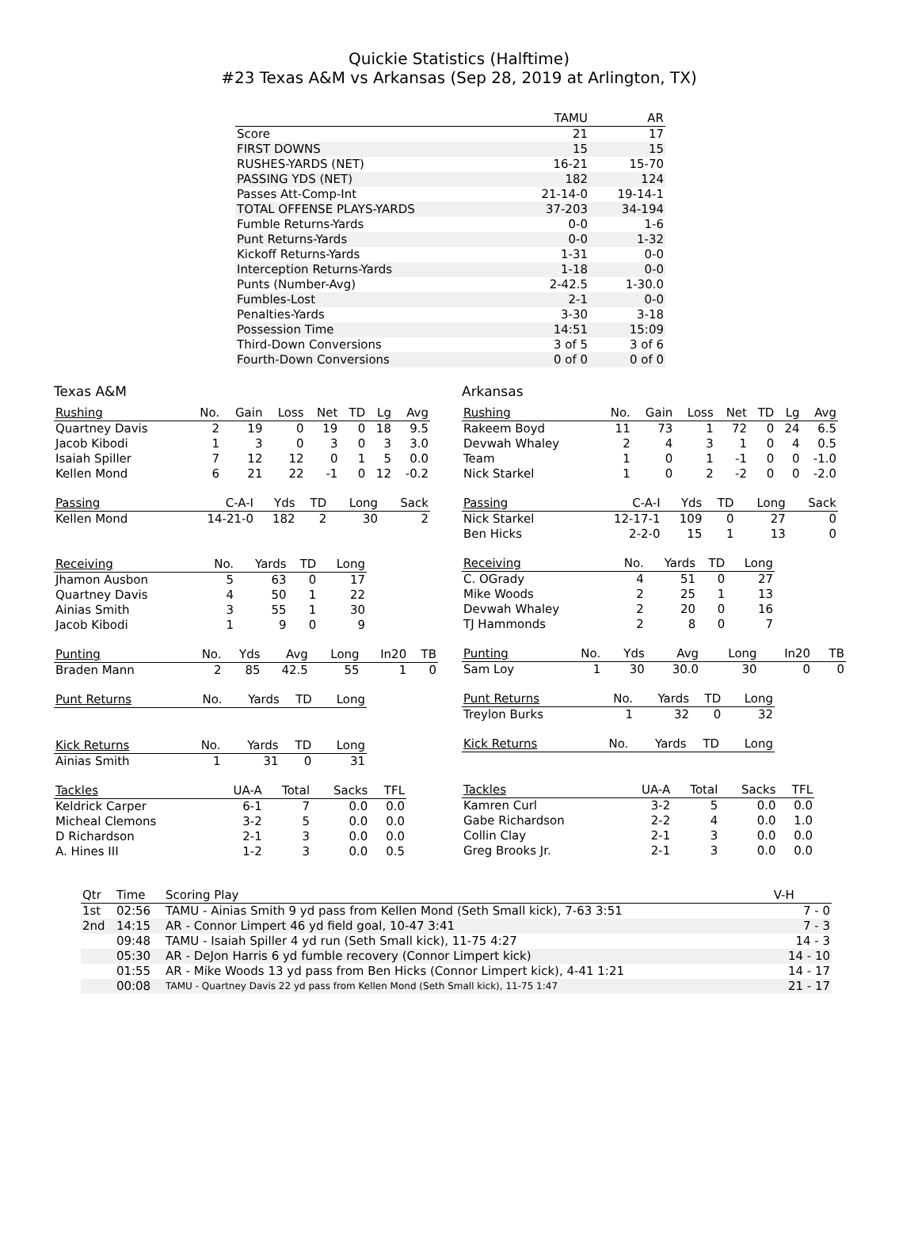Quickie Statistics (Halftime)
#23 Texas A&M vs Arkansas (Sep 28, 2019 at Arlington, TX)
| | TAMU | AR |
| --- | --- | --- |
| Score | 21 | 17 |
| FIRST DOWNS | 15 | 15 |
| RUSHES-YARDS (NET) | 16-21 | 15-70 |
| PASSING YDS (NET) | 182 | 124 |
| Passes Att-Comp-Int | 21-14-0 | 19-14-1 |
| TOTAL OFFENSE PLAYS-YARDS | 37-203 | 34-194 |
| Fumble Returns-Yards | 0-0 | 1-6 |
| Punt Returns-Yards | 0-0 | 1-32 |
| Kickoff Returns-Yards | 1-31 | 0-0 |
| Interception Returns-Yards | 1-18 | 0-0 |
| Punts (Number-Avg) | 2-42.5 | 1-30.0 |
| Fumbles-Lost | 2-1 | 0-0 |
| Penalties-Yards | 3-30 | 3-18 |
| Possession Time | 14:51 | 15:09 |
| Third-Down Conversions | 3 of 5 | 3 of 6 |
| Fourth-Down Conversions | 0 of 0 | 0 of 0 |
Texas A&M
| Rushing | No. | Gain | Loss | Net | TD | Lg | Avg |
| --- | --- | --- | --- | --- | --- | --- | --- |
| Quartney Davis | 2 | 19 | 0 | 19 | 0 | 18 | 9.5 |
| Jacob Kibodi | 1 | 3 | 0 | 3 | 0 | 3 | 3.0 |
| Isaiah Spiller | 7 | 12 | 12 | 0 | 1 | 5 | 0.0 |
| Kellen Mond | 6 | 21 | 22 | -1 | 0 | 12 | -0.2 |
| Passing | C-A-I | Yds | TD | Long | Sack |
| --- | --- | --- | --- | --- | --- |
| Kellen Mond | 14-21-0 | 182 | 2 | 30 | 2 |
| Receiving | No. | Yards | TD | Long |
| --- | --- | --- | --- | --- |
| Jhamon Ausbon | 5 | 63 | 0 | 17 |
| Quartney Davis | 4 | 50 | 1 | 22 |
| Ainias Smith | 3 | 55 | 1 | 30 |
| Jacob Kibodi | 1 | 9 | 0 | 9 |
| Punting | No. | Yds | Avg | Long | In20 | TB |
| --- | --- | --- | --- | --- | --- | --- |
| Braden Mann | 2 | 85 | 42.5 | 55 | 1 | 0 |
| Punt Returns | No. | Yards | TD | Long |
| --- | --- | --- | --- | --- |
| Kick Returns | No. | Yards | TD | Long |
| --- | --- | --- | --- | --- |
| Ainias Smith | 1 | 31 | 0 | 31 |
| Tackles | UA-A | Total | Sacks | TFL |
| --- | --- | --- | --- | --- |
| Keldrick Carper | 6-1 | 7 | 0.0 | 0.0 |
| Micheal Clemons | 3-2 | 5 | 0.0 | 0.0 |
| D Richardson | 2-1 | 3 | 0.0 | 0.0 |
| A. Hines III | 1-2 | 3 | 0.0 | 0.5 |
Arkansas
| Rushing | No. | Gain | Loss | Net | TD | Lg | Avg |
| --- | --- | --- | --- | --- | --- | --- | --- |
| Rakeem Boyd | 11 | 73 | 1 | 72 | 0 | 24 | 6.5 |
| Devwah Whaley | 2 | 4 | 3 | 1 | 0 | 4 | 0.5 |
| Team | 1 | 0 | 1 | -1 | 0 | 0 | -1.0 |
| Nick Starkel | 1 | 0 | 2 | -2 | 0 | 0 | -2.0 |
| Passing | C-A-I | Yds | TD | Long | Sack |
| --- | --- | --- | --- | --- | --- |
| Nick Starkel | 12-17-1 | 109 | 0 | 27 | 0 |
| Ben Hicks | 2-2-0 | 15 | 1 | 13 | 0 |
| Receiving | No. | Yards | TD | Long |
| --- | --- | --- | --- | --- |
| C. OGrady | 4 | 51 | 0 | 27 |
| Mike Woods | 2 | 25 | 1 | 13 |
| Devwah Whaley | 2 | 20 | 0 | 16 |
| TJ Hammonds | 2 | 8 | 0 | 7 |
| Punting | No. | Yds | Avg | Long | In20 | TB |
| --- | --- | --- | --- | --- | --- | --- |
| Sam Loy | 1 | 30 | 30.0 | 30 | 0 | 0 |
| Punt Returns | No. | Yards | TD | Long |
| --- | --- | --- | --- | --- |
| Treylon Burks | 1 | 32 | 0 | 32 |
| Kick Returns | No. | Yards | TD | Long |
| --- | --- | --- | --- | --- |
| Tackles | UA-A | Total | Sacks | TFL |
| --- | --- | --- | --- | --- |
| Kamren Curl | 3-2 | 5 | 0.0 | 0.0 |
| Gabe Richardson | 2-2 | 4 | 0.0 | 1.0 |
| Collin Clay | 2-1 | 3 | 0.0 | 0.0 |
| Greg Brooks Jr. | 2-1 | 3 | 0.0 | 0.0 |
| Qtr | Time | Scoring Play | V-H |
| --- | --- | --- | --- |
| 1st | 02:56 | TAMU - Ainias Smith 9 yd pass from Kellen Mond (Seth Small kick), 7-63 3:51 | 7 - 0 |
| 2nd | 14:15 | AR - Connor Limpert 46 yd field goal, 10-47 3:41 | 7 - 3 |
| | 09:48 | TAMU - Isaiah Spiller 4 yd run (Seth Small kick), 11-75 4:27 | 14 - 3 |
| | 05:30 | AR - DeJon Harris 6 yd fumble recovery (Connor Limpert kick) | 14 - 10 |
| | 01:55 | AR - Mike Woods 13 yd pass from Ben Hicks (Connor Limpert kick), 4-41 1:21 | 14 - 17 |
| | 00:08 | TAMU - Quartney Davis 22 yd pass from Kellen Mond (Seth Small kick), 11-75 1:47 | 21 - 17 |